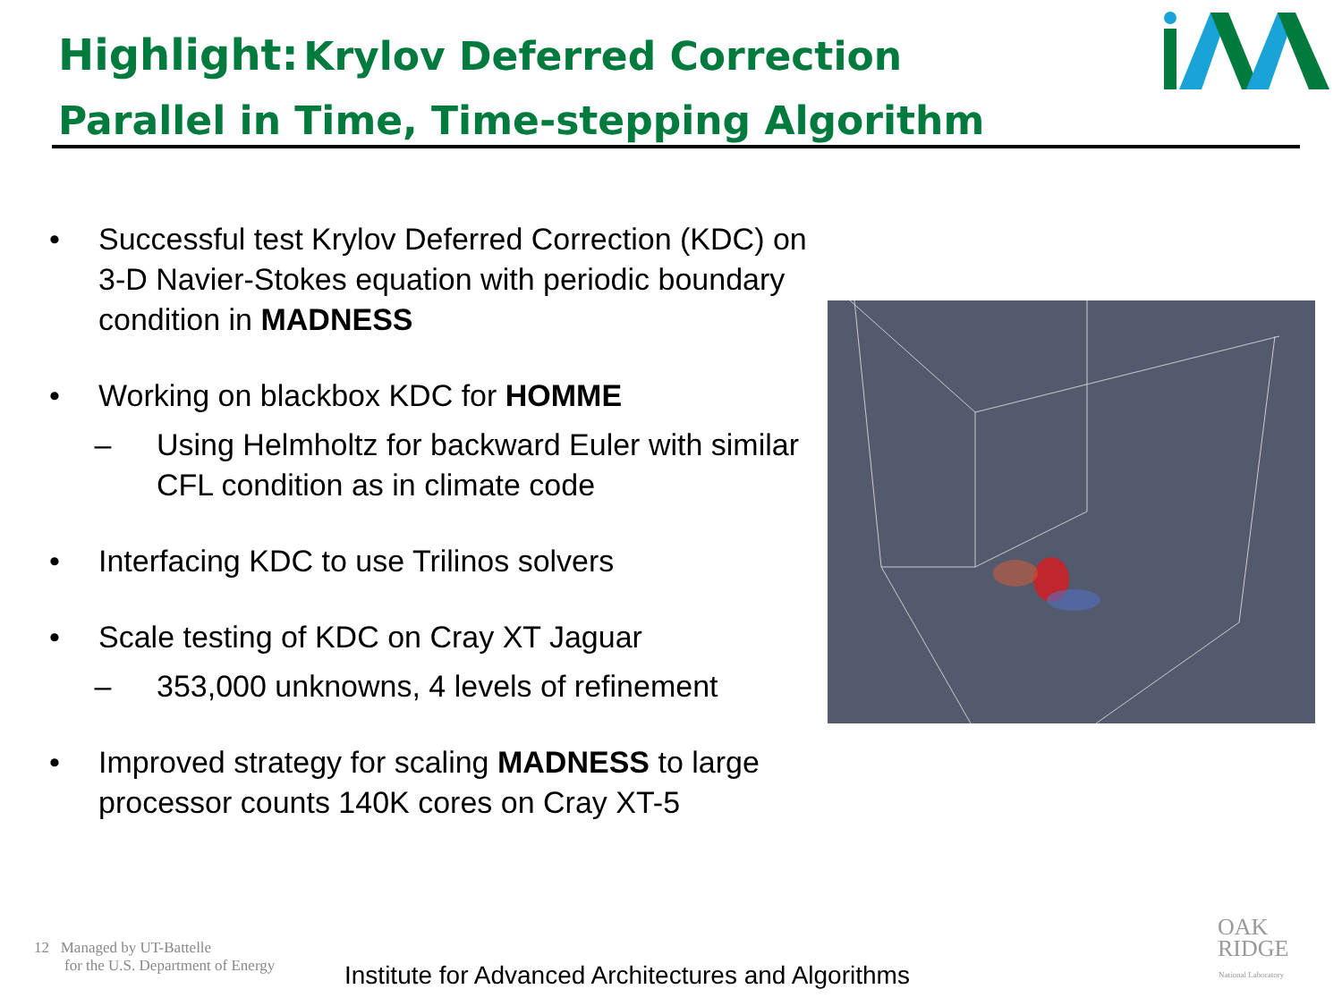Highlight: Krylov Deferred Correction
Parallel in Time, Time-stepping Algorithm
• Successful test Krylov Deferred Correction (KDC) on 3-D Navier-Stokes equation with periodic boundary condition in MADNESS
• Working on blackbox KDC for HOMME
– Using Helmholtz for backward Euler with similar CFL condition as in climate code
• Interfacing KDC to use Trilinos solvers
• Scale testing of KDC on Cray XT Jaguar
– 353,000 unknowns, 4 levels of refinement
• Improved strategy for scaling MADNESS to large processor counts 140K cores on Cray XT-5
12 Managed by UT-Battelle
for the U.S. Department of Energy
Institute for Advanced Architectures and Algorithms
OAK
RIDGE
National Laboratory